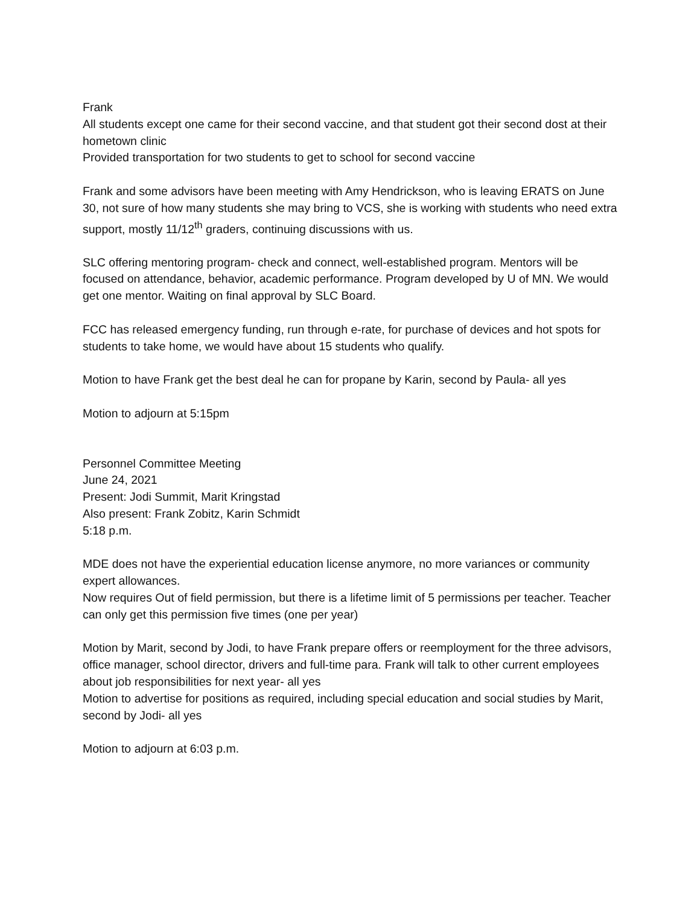Frank
All students except one came for their second vaccine, and that student got their second dost at their hometown clinic
Provided transportation for two students to get to school for second vaccine
Frank and some advisors have been meeting with Amy Hendrickson, who is leaving ERATS on June 30, not sure of how many students she may bring to VCS, she is working with students who need extra support, mostly 11/12<sup>th</sup> graders, continuing discussions with us.
SLC offering mentoring program- check and connect, well-established program. Mentors will be focused on attendance, behavior, academic performance. Program developed by U of MN. We would get one mentor. Waiting on final approval by SLC Board.
FCC has released emergency funding, run through e-rate, for purchase of devices and hot spots for students to take home, we would have about 15 students who qualify.
Motion to have Frank get the best deal he can for propane by Karin, second by Paula- all yes
Motion to adjourn at 5:15pm
Personnel Committee Meeting
June 24, 2021
Present: Jodi Summit, Marit Kringstad
Also present: Frank Zobitz, Karin Schmidt
5:18 p.m.
MDE does not have the experiential education license anymore, no more variances or community expert allowances.
Now requires Out of field permission, but there is a lifetime limit of 5 permissions per teacher. Teacher can only get this permission five times (one per year)
Motion by Marit, second by Jodi, to have Frank prepare offers or reemployment for the three advisors, office manager, school director, drivers and full-time para. Frank will talk to other current employees about job responsibilities for next year- all yes
Motion to advertise for positions as required, including special education and social studies by Marit, second by Jodi- all yes
Motion to adjourn at 6:03 p.m.